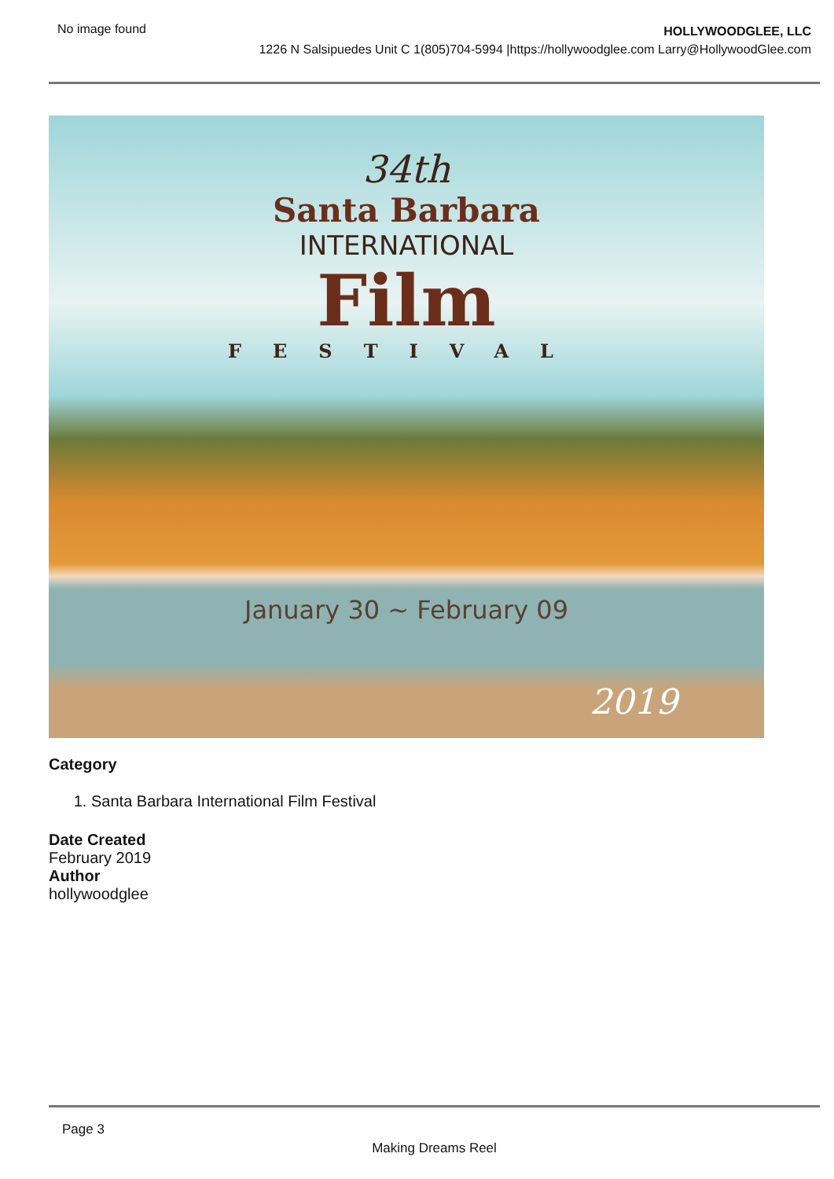No image found
HOLLYWOODGLEE, LLC
1226 N Salsipuedes Unit C 1(805)704-5994 |https://hollywoodglee.com Larry@HollywoodGlee.com
34th
Santa Barbara
INTERNATIONAL
Film
FESTIVAL
January 30 ~ February 09
2019
Category
1. Santa Barbara International Film Festival
Date Created
February 2019
Author
hollywoodglee
Page 3
Making Dreams Reel